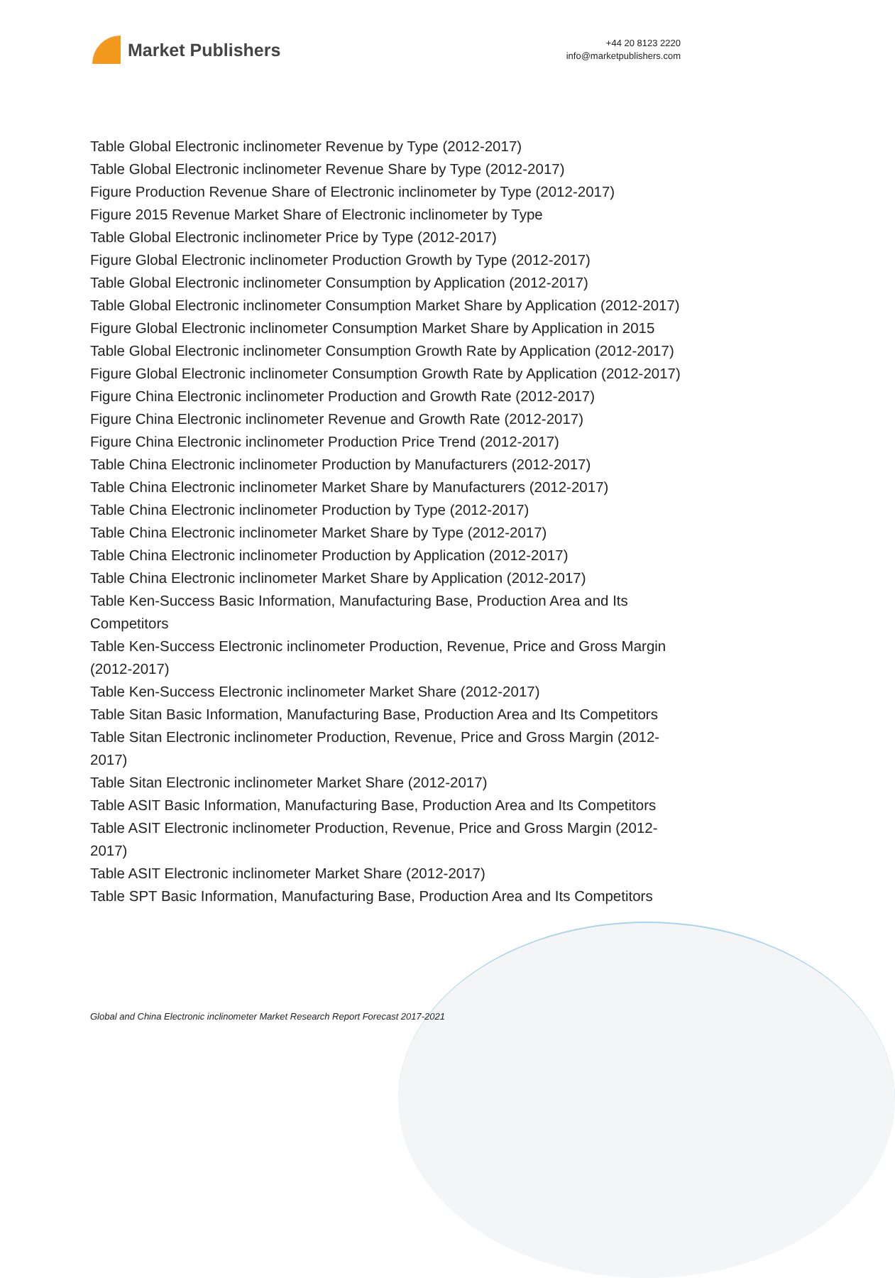Market Publishers
+44 20 8123 2220
info@marketpublishers.com
Table Global Electronic inclinometer Revenue by Type (2012-2017)
Table Global Electronic inclinometer Revenue Share by Type (2012-2017)
Figure Production Revenue Share of Electronic inclinometer by Type (2012-2017)
Figure 2015 Revenue Market Share of Electronic inclinometer by Type
Table Global Electronic inclinometer Price by Type (2012-2017)
Figure Global Electronic inclinometer Production Growth by Type (2012-2017)
Table Global Electronic inclinometer Consumption by Application (2012-2017)
Table Global Electronic inclinometer Consumption Market Share by Application (2012-2017)
Figure Global Electronic inclinometer Consumption Market Share by Application in 2015
Table Global Electronic inclinometer Consumption Growth Rate by Application (2012-2017)
Figure Global Electronic inclinometer Consumption Growth Rate by Application (2012-2017)
Figure China Electronic inclinometer Production and Growth Rate (2012-2017)
Figure China Electronic inclinometer Revenue and Growth Rate (2012-2017)
Figure China Electronic inclinometer Production Price Trend (2012-2017)
Table China Electronic inclinometer Production by Manufacturers (2012-2017)
Table China Electronic inclinometer Market Share by Manufacturers (2012-2017)
Table China Electronic inclinometer Production by Type (2012-2017)
Table China Electronic inclinometer Market Share by Type (2012-2017)
Table China Electronic inclinometer Production by Application (2012-2017)
Table China Electronic inclinometer Market Share by Application (2012-2017)
Table Ken-Success Basic Information, Manufacturing Base, Production Area and Its Competitors
Table Ken-Success Electronic inclinometer Production, Revenue, Price and Gross Margin (2012-2017)
Table Ken-Success Electronic inclinometer Market Share (2012-2017)
Table Sitan Basic Information, Manufacturing Base, Production Area and Its Competitors
Table Sitan Electronic inclinometer Production, Revenue, Price and Gross Margin (2012-2017)
Table Sitan Electronic inclinometer Market Share (2012-2017)
Table ASIT Basic Information, Manufacturing Base, Production Area and Its Competitors
Table ASIT Electronic inclinometer Production, Revenue, Price and Gross Margin (2012-2017)
Table ASIT Electronic inclinometer Market Share (2012-2017)
Table SPT Basic Information, Manufacturing Base, Production Area and Its Competitors
Global and China Electronic inclinometer Market Research Report Forecast 2017-2021